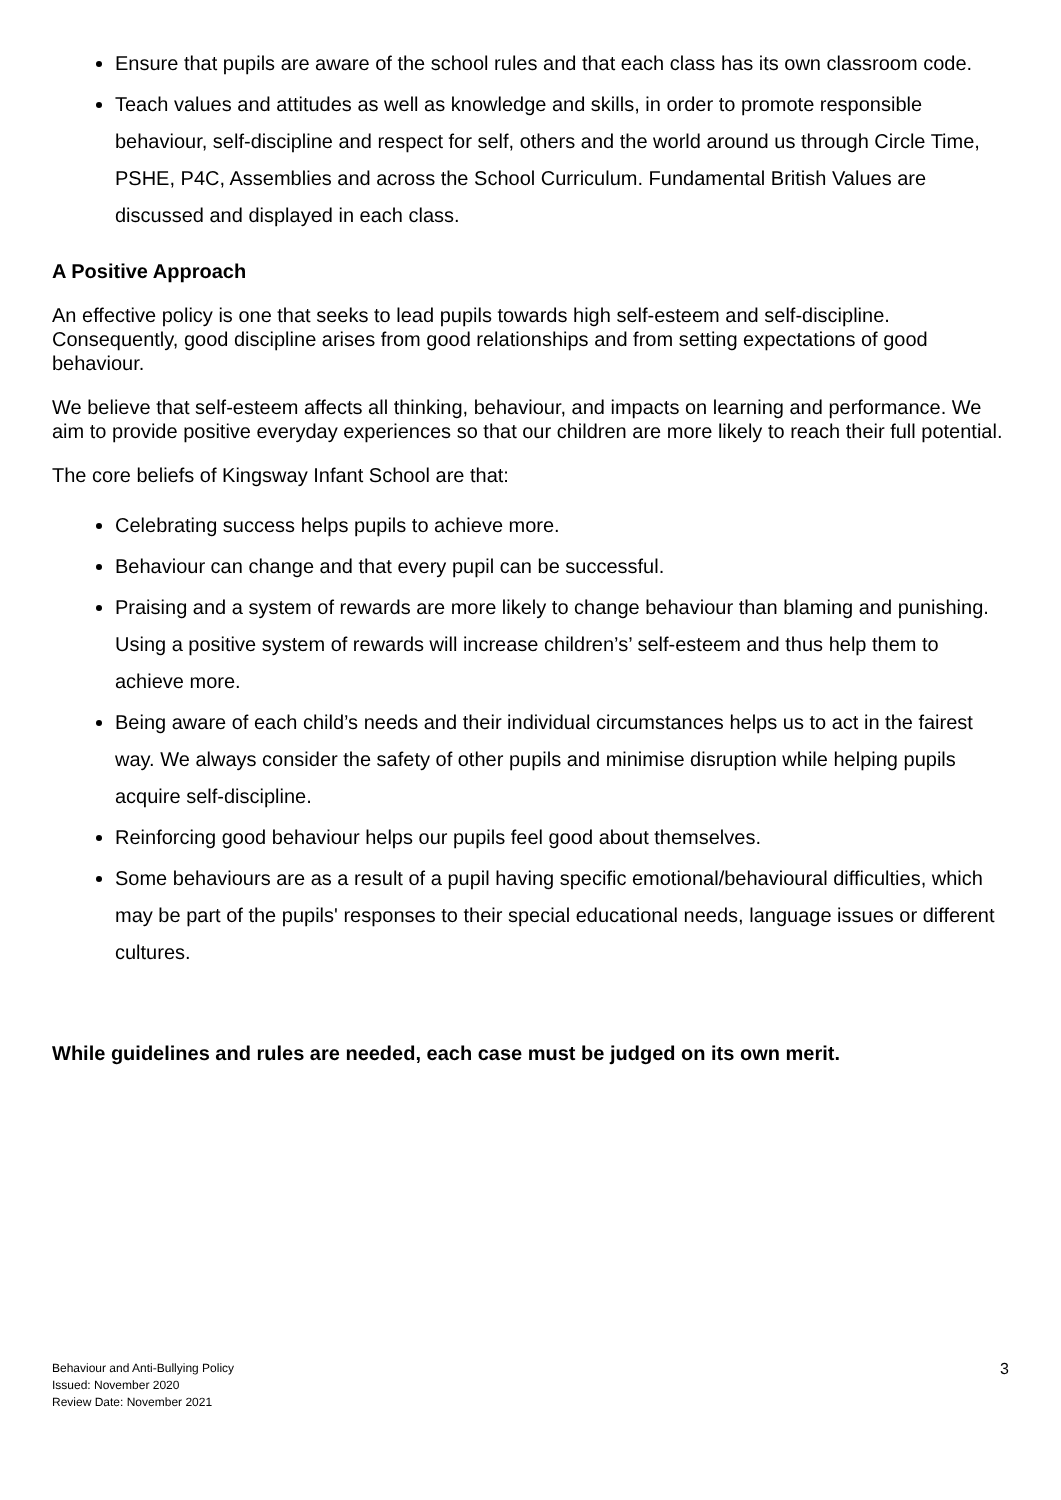Ensure that pupils are aware of the school rules and that each class has its own classroom code.
Teach values and attitudes as well as knowledge and skills, in order to promote responsible behaviour, self-discipline and respect for self, others and the world around us through Circle Time, PSHE, P4C, Assemblies and across the School Curriculum. Fundamental British Values are discussed and displayed in each class.
A Positive Approach
An effective policy is one that seeks to lead pupils towards high self-esteem and self-discipline. Consequently, good discipline arises from good relationships and from setting expectations of good behaviour.
We believe that self-esteem affects all thinking, behaviour, and impacts on learning and performance. We aim to provide positive everyday experiences so that our children are more likely to reach their full potential.
The core beliefs of Kingsway Infant School are that:
Celebrating success helps pupils to achieve more.
Behaviour can change and that every pupil can be successful.
Praising and a system of rewards are more likely to change behaviour than blaming and punishing. Using a positive system of rewards will increase children’s’ self-esteem and thus help them to achieve more.
Being aware of each child’s needs and their individual circumstances helps us to act in the fairest way. We always consider the safety of other pupils and minimise disruption while helping pupils acquire self-discipline.
Reinforcing good behaviour helps our pupils feel good about themselves.
Some behaviours are as a result of a pupil having specific emotional/behavioural difficulties, which may be part of the pupils' responses to their special educational needs, language issues or different cultures.
While guidelines and rules are needed, each case must be judged on its own merit.
3 Behaviour and Anti-Bullying Policy
Issued: November 2020
Review Date: November 2021